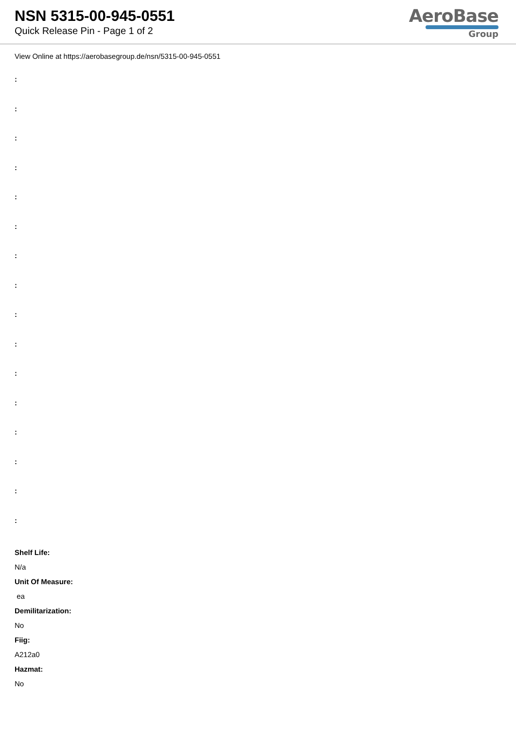NSN 5315-00-945-0551
Quick Release Pin - Page 1 of 2
AeroBase
Group
View Online at https://aerobasegroup.de/nsn/5315-00-945-0551
:
:
:
:
:
:
:
:
:
:
:
:
:
:
:
:
Shelf Life:
N/a
Unit Of Measure:
ea
Demilitarization:
No
Fiig:
A212a0
Hazmat:
No